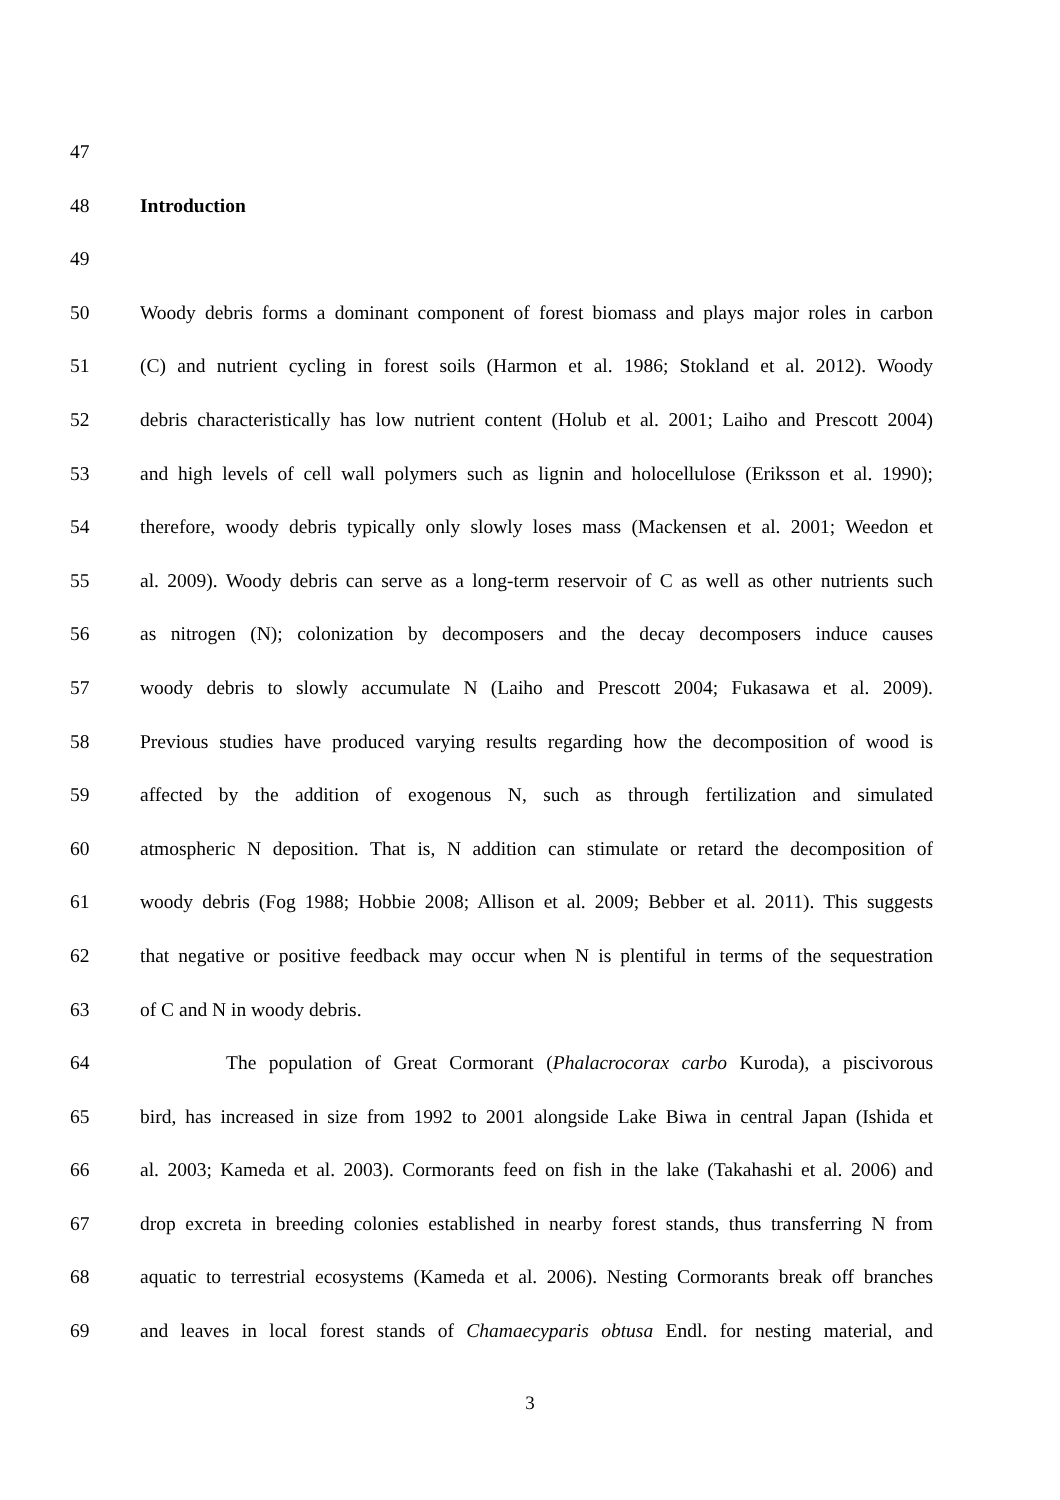47
48 Introduction
49
50 Woody debris forms a dominant component of forest biomass and plays major roles in carbon
51 (C) and nutrient cycling in forest soils (Harmon et al. 1986; Stokland et al. 2012). Woody
52 debris characteristically has low nutrient content (Holub et al. 2001; Laiho and Prescott 2004)
53 and high levels of cell wall polymers such as lignin and holocellulose (Eriksson et al. 1990);
54 therefore, woody debris typically only slowly loses mass (Mackensen et al. 2001; Weedon et
55 al. 2009). Woody debris can serve as a long-term reservoir of C as well as other nutrients such
56 as nitrogen (N); colonization by decomposers and the decay decomposers induce causes
57 woody debris to slowly accumulate N (Laiho and Prescott 2004; Fukasawa et al. 2009).
58 Previous studies have produced varying results regarding how the decomposition of wood is
59 affected by the addition of exogenous N, such as through fertilization and simulated
60 atmospheric N deposition. That is, N addition can stimulate or retard the decomposition of
61 woody debris (Fog 1988; Hobbie 2008; Allison et al. 2009; Bebber et al. 2011). This suggests
62 that negative or positive feedback may occur when N is plentiful in terms of the sequestration
63 of C and N in woody debris.
64 The population of Great Cormorant (Phalacrocorax carbo Kuroda), a piscivorous
65 bird, has increased in size from 1992 to 2001 alongside Lake Biwa in central Japan (Ishida et
66 al. 2003; Kameda et al. 2003). Cormorants feed on fish in the lake (Takahashi et al. 2006) and
67 drop excreta in breeding colonies established in nearby forest stands, thus transferring N from
68 aquatic to terrestrial ecosystems (Kameda et al. 2006). Nesting Cormorants break off branches
69 and leaves in local forest stands of Chamaecyparis obtusa Endl. for nesting material, and
3